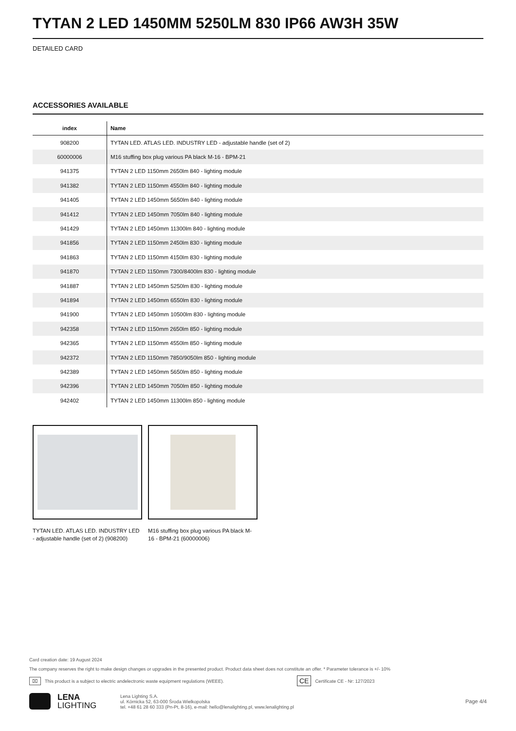TYTAN 2 LED 1450MM 5250LM 830 IP66 AW3H 35W
DETAILED CARD
ACCESSORIES AVAILABLE
| index | Name |
| --- | --- |
| 908200 | TYTAN LED. ATLAS LED. INDUSTRY LED - adjustable handle (set of 2) |
| 60000006 | M16 stuffing box plug various PA black M-16 - BPM-21 |
| 941375 | TYTAN 2 LED 1150mm 2650lm 840 - lighting module |
| 941382 | TYTAN 2 LED 1150mm 4550lm 840 - lighting module |
| 941405 | TYTAN 2 LED 1450mm 5650lm 840 - lighting module |
| 941412 | TYTAN 2 LED 1450mm 7050lm 840 - lighting module |
| 941429 | TYTAN 2 LED 1450mm 11300lm 840 - lighting module |
| 941856 | TYTAN 2 LED 1150mm 2450lm 830 - lighting module |
| 941863 | TYTAN 2 LED 1150mm 4150lm 830 - lighting module |
| 941870 | TYTAN 2 LED 1150mm 7300/8400lm 830 - lighting module |
| 941887 | TYTAN 2 LED 1450mm 5250lm 830 - lighting module |
| 941894 | TYTAN 2 LED 1450mm 6550lm 830 - lighting module |
| 941900 | TYTAN 2 LED 1450mm 10500lm 830 - lighting module |
| 942358 | TYTAN 2 LED 1150mm 2650lm 850 - lighting module |
| 942365 | TYTAN 2 LED 1150mm 4550lm 850 - lighting module |
| 942372 | TYTAN 2 LED 1150mm 7850/9050lm 850 - lighting module |
| 942389 | TYTAN 2 LED 1450mm 5650lm 850 - lighting module |
| 942396 | TYTAN 2 LED 1450mm 7050lm 850 - lighting module |
| 942402 | TYTAN 2 LED 1450mm 11300lm 850 - lighting module |
TYTAN LED. ATLAS LED. INDUSTRY LED - adjustable handle (set of 2) (908200)
M16 stuffing box plug various PA black M-16 - BPM-21 (60000006)
Card creation date: 19 August 2024
The company reserves the right to make design changes or upgrades in the presented product. Product data sheet does not constitute an offer. * Parameter tolerance is +/- 10%
⌧ This product is a subject to electric andelectronic waste equipment regulations (WEEE). CE Certificate CE - Nr: 127/2023
LENA
LIGHTING
Lena Lighting S.A.
ul. Kórnicka 52, 63-000 Środa Wielkopolska
tel. +48 61 28 60 333 (Pn-Pt, 8-16), e-mail: hello@lenalighting.pl, www.lenalighting.pl
Page 4/4